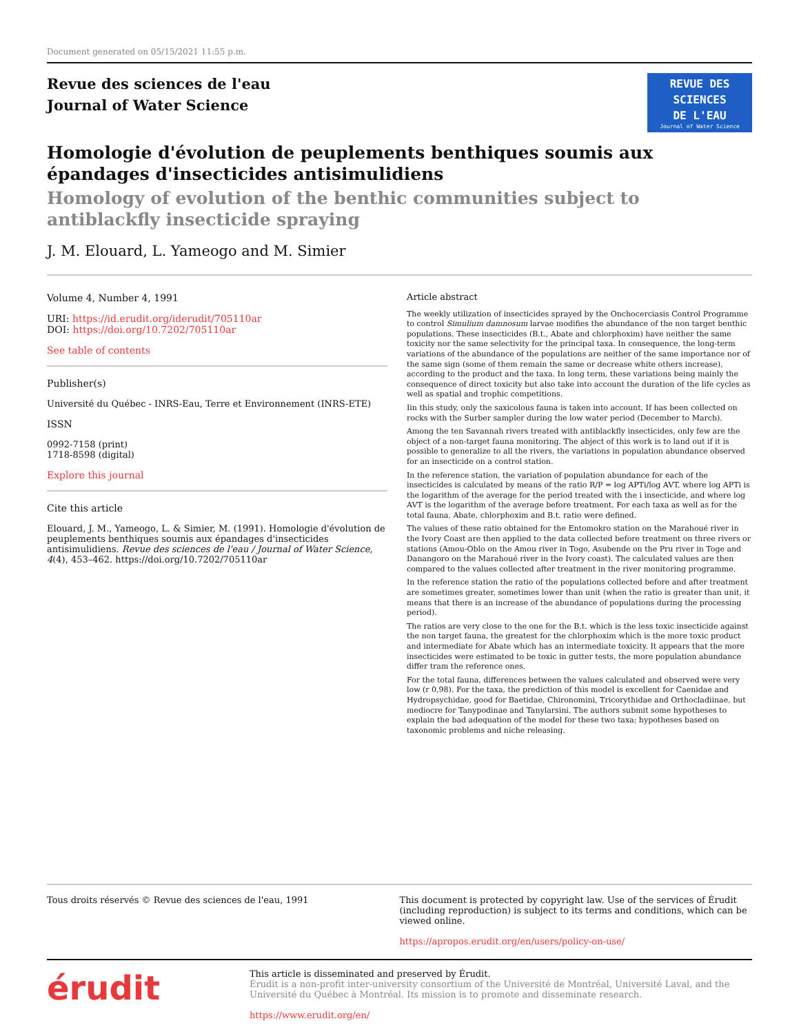Document generated on 05/15/2021 11:55 p.m.
Revue des sciences de l'eau
Journal of Water Science
REVUE DES
SCIENCES
DE L'EAU
Journal of Water Science
Homologie d'évolution de peuplements benthiques soumis aux épandages d'insecticides antisimulidiens
Homology of evolution of the benthic communities subject to antiblackfly insecticide spraying
J. M. Elouard, L. Yameogo and M. Simier
Volume 4, Number 4, 1991
URI: https://id.erudit.org/iderudit/705110ar
DOI: https://doi.org/10.7202/705110ar
See table of contents
Publisher(s)
Université du Québec - INRS-Eau, Terre et Environnement (INRS-ETE)
ISSN
0992-7158 (print)
1718-8598 (digital)
Explore this journal
Cite this article
Elouard, J. M., Yameogo, L. & Simier, M. (1991). Homologie d'évolution de peuplements benthiques soumis aux épandages d'insecticides antisimulidiens. Revue des sciences de l'eau / Journal of Water Science, 4(4), 453–462. https://doi.org/10.7202/705110ar
Article abstract
The weekly utilization of insecticides sprayed by the Onchocerciasis Control Programme to control Simulium damnosum larvae modifies the abundance of the non target benthic populations. These insecticides (B.t., Abate and chlorphoxim) have neither the same toxicity nor the same selectivity for the principal taxa. In consequence, the long-term variations of the abundance of the populations are neither of the same importance nor of the same sign (some of them remain the same or decrease white others increase), according to the product and the taxa. In long term, these variations being mainly the consequence of direct toxicity but also take into account the duration of the life cycles as well as spatial and trophic competitions.
Iin this study, only the saxicolous fauna is taken into account. If has been collected on rocks with the Surber sampler during the low water period (December to March).
Among the ten Savannah rivers treated with antiblackfly insecticides, only few are the object of a non-target fauna monitoring. The abject of this work is to land out if it is possible to generalize to all the rivers, the variations in population abundance observed for an insecticide on a control station.
In the reference station, the variation of population abundance for each of the insecticides is calculated by means of the ratio R/P = log APTi/log AVT, where log APTi is the logarithm of the average for the period treated with the i insecticide, and where log AVT is the logarithm of the average before treatment. For each taxa as well as for the total fauna, Abate, chlorphoxim and B.t. ratio were defined.
The values of these ratio obtained for the Entomokro station on the Marahoué river in the Ivory Coast are then applied to the data collected before treatment on three rivers or stations (Amou-Oblo on the Amou river in Togo, Asubende on the Pru river in Toge and Danangoro on the Marahoué river in the Ivory coast). The calculated values are then compared to the values collected after treatment in the river monitoring programme.
In the reference station the ratio of the populations collected before and after treatment are sometimes greater, sometimes lower than unit (when the ratio is greater than unit, it means that there is an increase of the abundance of populations during the processing period).
The ratios are very close to the one for the B.t. which is the less toxic insecticide against the non target fauna, the greatest for the chlorphoxim which is the more toxic product and intermediate for Abate which has an intermediate toxicity. It appears that the more insecticides were estimated to be toxic in gutter tests, the more population abundance differ tram the reference ones.
For the total fauna, differences between the values calculated and observed were very low (r 0,98). For the taxa, the prediction of this model is excellent for Caenidae and Hydropsychidae, good for Baetidae, Chironomini, Tricorythidae and Orthocladiinae, but mediocre for Tanypodinae and Tanylarsini. The authors submit some hypotheses to explain the bad adequation of the model for these two taxa; hypotheses based on taxonomic problems and niche releasing.
Tous droits réservés © Revue des sciences de l'eau, 1991 This document is protected by copyright law. Use of the services of Érudit (including reproduction) is subject to its terms and conditions, which can be viewed online.
https://apropos.erudit.org/en/users/policy-on-use/
érudit
This article is disseminated and preserved by Érudit.
Érudit is a non-profit inter-university consortium of the Université de Montréal, Université Laval, and the Université du Québec à Montréal. Its mission is to promote and disseminate research.
https://www.erudit.org/en/